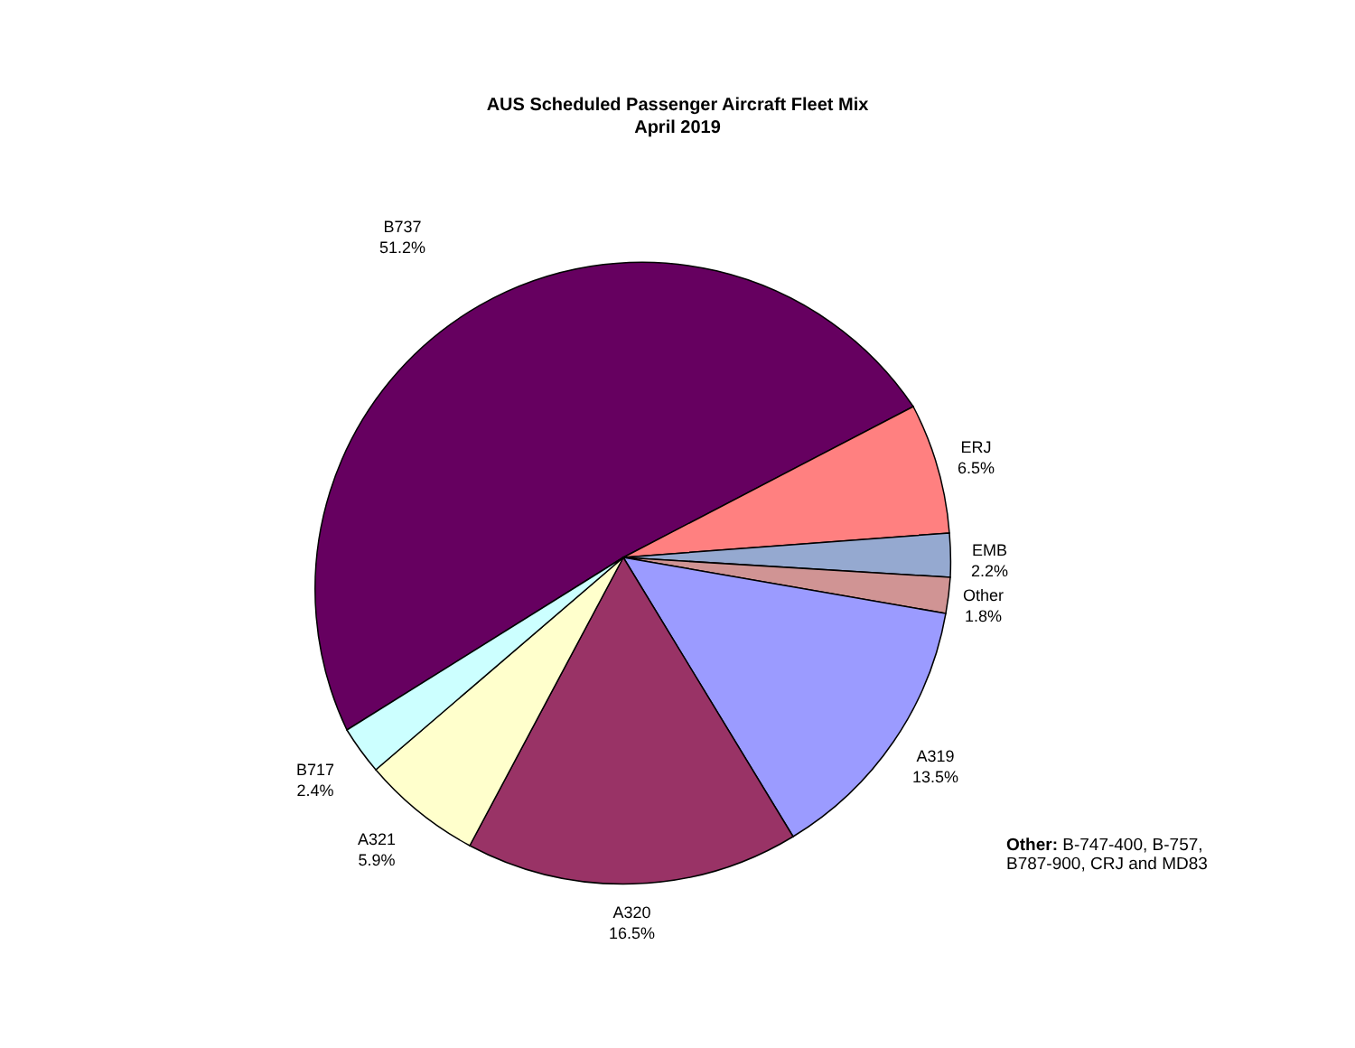AUS Scheduled Passenger Aircraft Fleet Mix
April 2019
B737
51.2%
ERJ
6.5%
EMB
2.2%
Other
1.8%
A319
13.5%
A320
16.5%
A321
5.9%
B717
2.4%
Other: B-747-400, B-757,
B787-900, CRJ and MD83